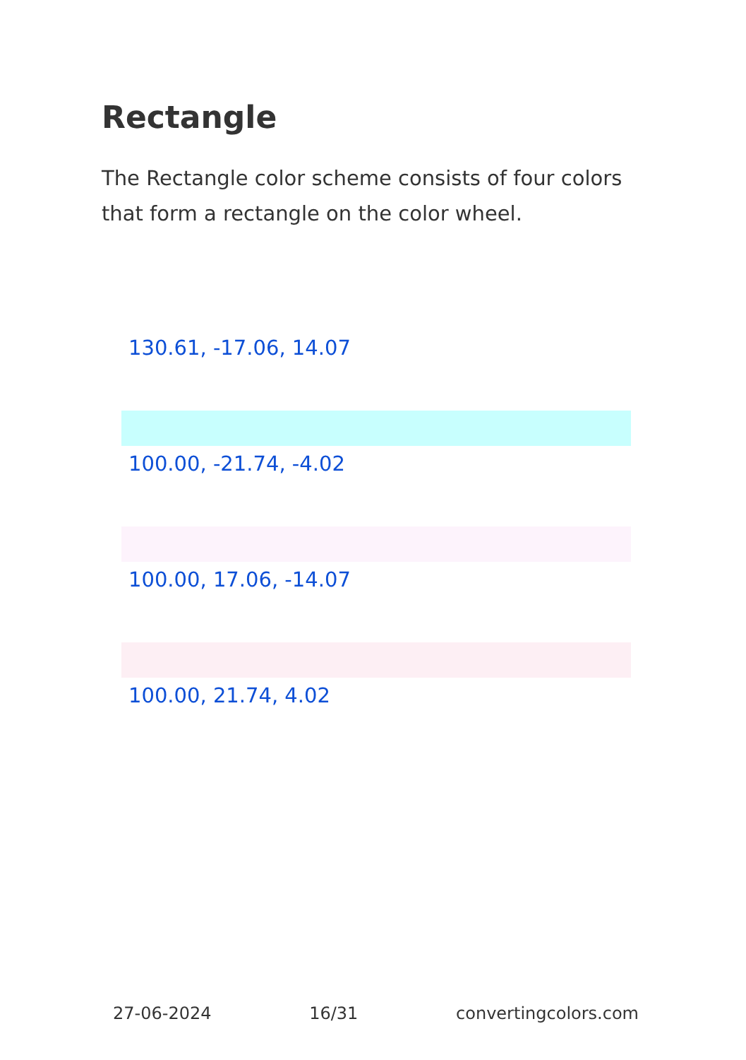Rectangle
The Rectangle color scheme consists of four colors that form a rectangle on the color wheel.
130.61, -17.06, 14.07
100.00, -21.74, -4.02
100.00, 17.06, -14.07
100.00, 21.74, 4.02
27-06-2024 16/31 convertingcolors.com